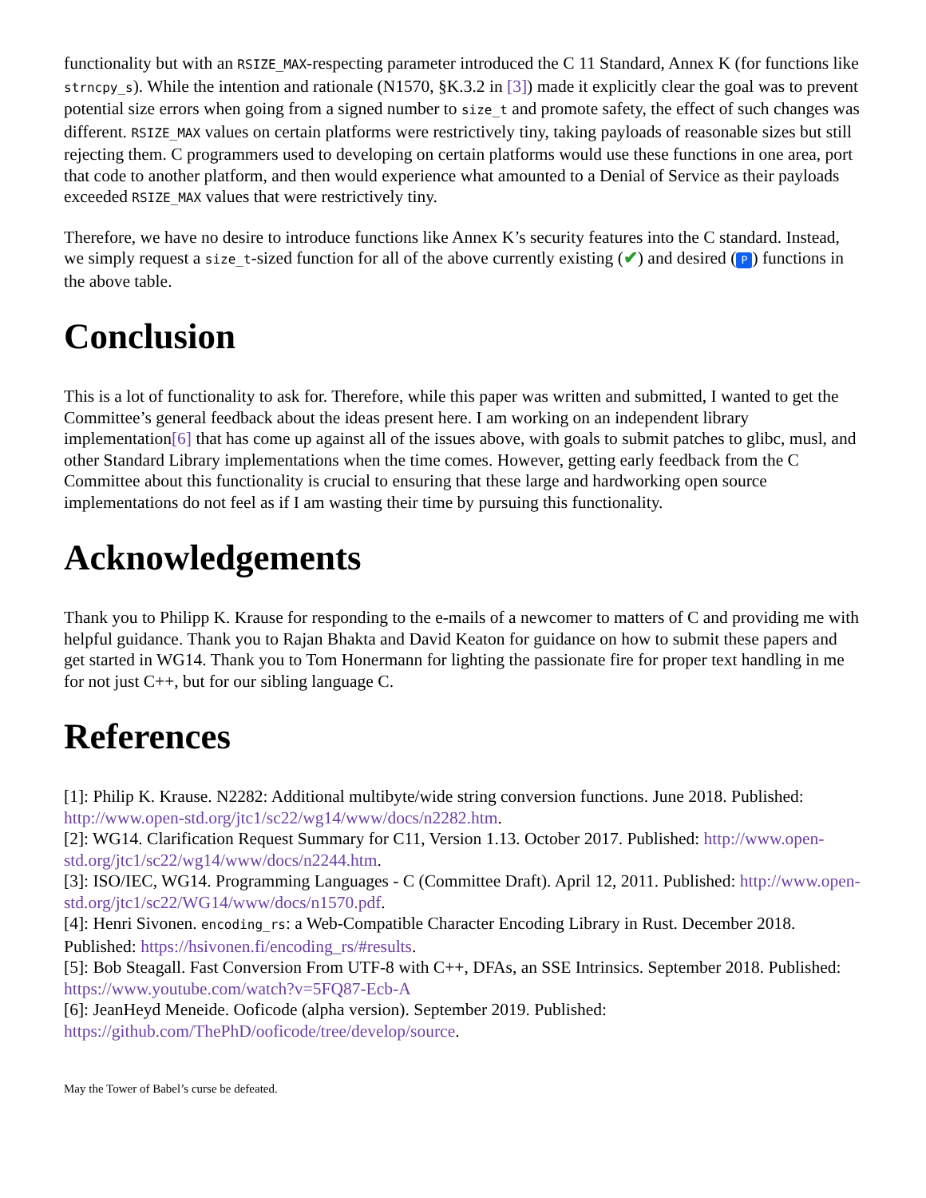functionality but with an RSIZE_MAX-respecting parameter introduced the C 11 Standard, Annex K (for functions like strncpy_s). While the intention and rationale (N1570, §K.3.2 in [3]) made it explicitly clear the goal was to prevent potential size errors when going from a signed number to size_t and promote safety, the effect of such changes was different. RSIZE_MAX values on certain platforms were restrictively tiny, taking payloads of reasonable sizes but still rejecting them. C programmers used to developing on certain platforms would use these functions in one area, port that code to another platform, and then would experience what amounted to a Denial of Service as their payloads exceeded RSIZE_MAX values that were restrictively tiny.
Therefore, we have no desire to introduce functions like Annex K’s security features into the C standard. Instead, we simply request a size_t-sized function for all of the above currently existing (✔) and desired (P) functions in the above table.
Conclusion
This is a lot of functionality to ask for. Therefore, while this paper was written and submitted, I wanted to get the Committee’s general feedback about the ideas present here. I am working on an independent library implementation[6] that has come up against all of the issues above, with goals to submit patches to glibc, musl, and other Standard Library implementations when the time comes. However, getting early feedback from the C Committee about this functionality is crucial to ensuring that these large and hardworking open source implementations do not feel as if I am wasting their time by pursuing this functionality.
Acknowledgements
Thank you to Philipp K. Krause for responding to the e-mails of a newcomer to matters of C and providing me with helpful guidance. Thank you to Rajan Bhakta and David Keaton for guidance on how to submit these papers and get started in WG14. Thank you to Tom Honermann for lighting the passionate fire for proper text handling in me for not just C++, but for our sibling language C.
References
[1]: Philip K. Krause. N2282: Additional multibyte/wide string conversion functions. June 2018. Published: http://www.open-std.org/jtc1/sc22/wg14/www/docs/n2282.htm.
[2]: WG14. Clarification Request Summary for C11, Version 1.13. October 2017. Published: http://www.open-std.org/jtc1/sc22/wg14/www/docs/n2244.htm.
[3]: ISO/IEC, WG14. Programming Languages - C (Committee Draft). April 12, 2011. Published: http://www.open-std.org/jtc1/sc22/WG14/www/docs/n1570.pdf.
[4]: Henri Sivonen. encoding_rs: a Web-Compatible Character Encoding Library in Rust. December 2018. Published: https://hsivonen.fi/encoding_rs/#results.
[5]: Bob Steagall. Fast Conversion From UTF-8 with C++, DFAs, an SSE Intrinsics. September 2018. Published: https://www.youtube.com/watch?v=5FQ87-Ecb-A
[6]: JeanHeyd Meneide. Ooficode (alpha version). September 2019. Published: https://github.com/ThePhD/ooficode/tree/develop/source.
May the Tower of Babel’s curse be defeated.